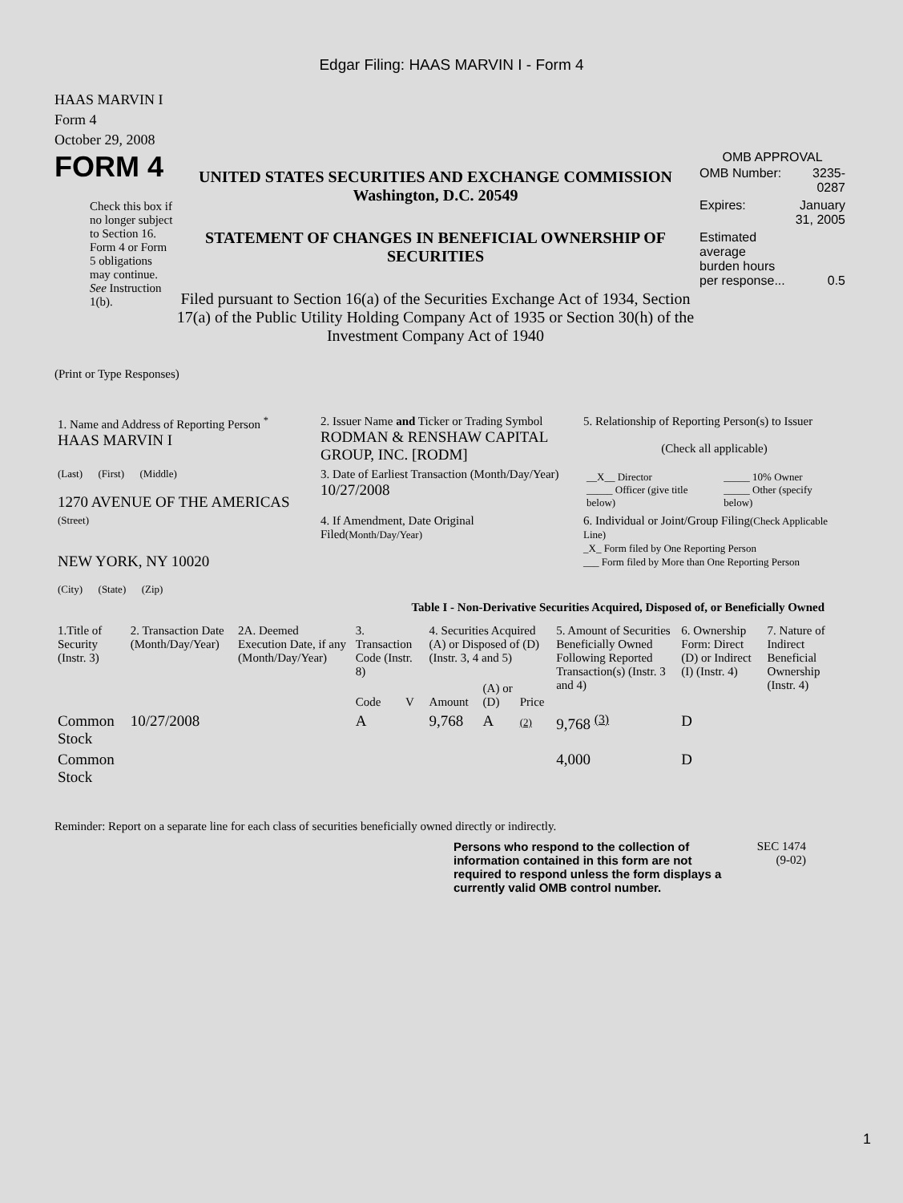Edgar Filing: HAAS MARVIN I - Form 4
HAAS MARVIN I
Form 4
October 29, 2008
FORM 4
Check this box if no longer subject to Section 16. Form 4 or Form 5 obligations may continue. See Instruction 1(b).
UNITED STATES SECURITIES AND EXCHANGE COMMISSION
Washington, D.C. 20549
STATEMENT OF CHANGES IN BENEFICIAL OWNERSHIP OF SECURITIES
Filed pursuant to Section 16(a) of the Securities Exchange Act of 1934, Section 17(a) of the Public Utility Holding Company Act of 1935 or Section 30(h) of the Investment Company Act of 1940
OMB APPROVAL
| OMB Number: | 3235-0287 |
| Expires: | January 31, 2005 |
| Estimated average burden hours per response... | 0.5 |
(Print or Type Responses)
| 1. Name and Address of Reporting Person <sup>*</sup> HAAS MARVIN I | 2. Issuer Name and Ticker or Trading Symbol RODMAN & RENSHAW CAPITAL GROUP, INC. [RODM] | 5. Relationship of Reporting Person(s) to Issuer (Check all applicable) / __X__ Director _____ Officer (give title below) / _____ 10% Owner _____ Other (specify below) / |
| (Last) (First) (Middle) 1270 AVENUE OF THE AMERICAS | 3. Date of Earliest Transaction (Month/Day/Year) 10/27/2008 | |
| (Street) NEW YORK, NY 10020 (City) (State) (Zip) | 4. If Amendment, Date Original Filed (Month/Day/Year) | 6. Individual or Joint/Group Filing (Check Applicable Line) _X_ Form filed by One Reporting Person ___ Form filed by More than One Reporting Person |
Table I - Non-Derivative Securities Acquired, Disposed of, or Beneficially Owned
| 1.Title of Security (Instr. 3) | 2. Transaction Date (Month/Day/Year) | 2A. Deemed Execution Date, if any (Month/Day/Year) | 3. Transaction Code (Instr. 8) | | 4. Securities Acquired (A) or Disposed of (D) (Instr. 3, 4 and 5) | | | 5. Amount of Securities Beneficially Owned Following Reported Transaction(s) (Instr. 3 and 4) | 6. Ownership Form: Direct (D) or Indirect (I) (Instr. 4) | 7. Nature of Indirect Beneficial Ownership (Instr. 4) |
| --- | --- | --- | --- | --- | --- | --- | --- | --- | --- | --- |
| | | | Code | V | Amount | (A) or (D) | Price | | | |
| Common Stock | 10/27/2008 | | A | | 9,768 | A | (2) | 9,768 <sup>(3)</sup> | D | |
| Common Stock | | | | | | | | 4,000 | D | |
Reminder: Report on a separate line for each class of securities beneficially owned directly or indirectly.
Persons who respond to the collection of information contained in this form are not required to respond unless the form displays a currently valid OMB control number.
SEC 1474 (9-02)
1